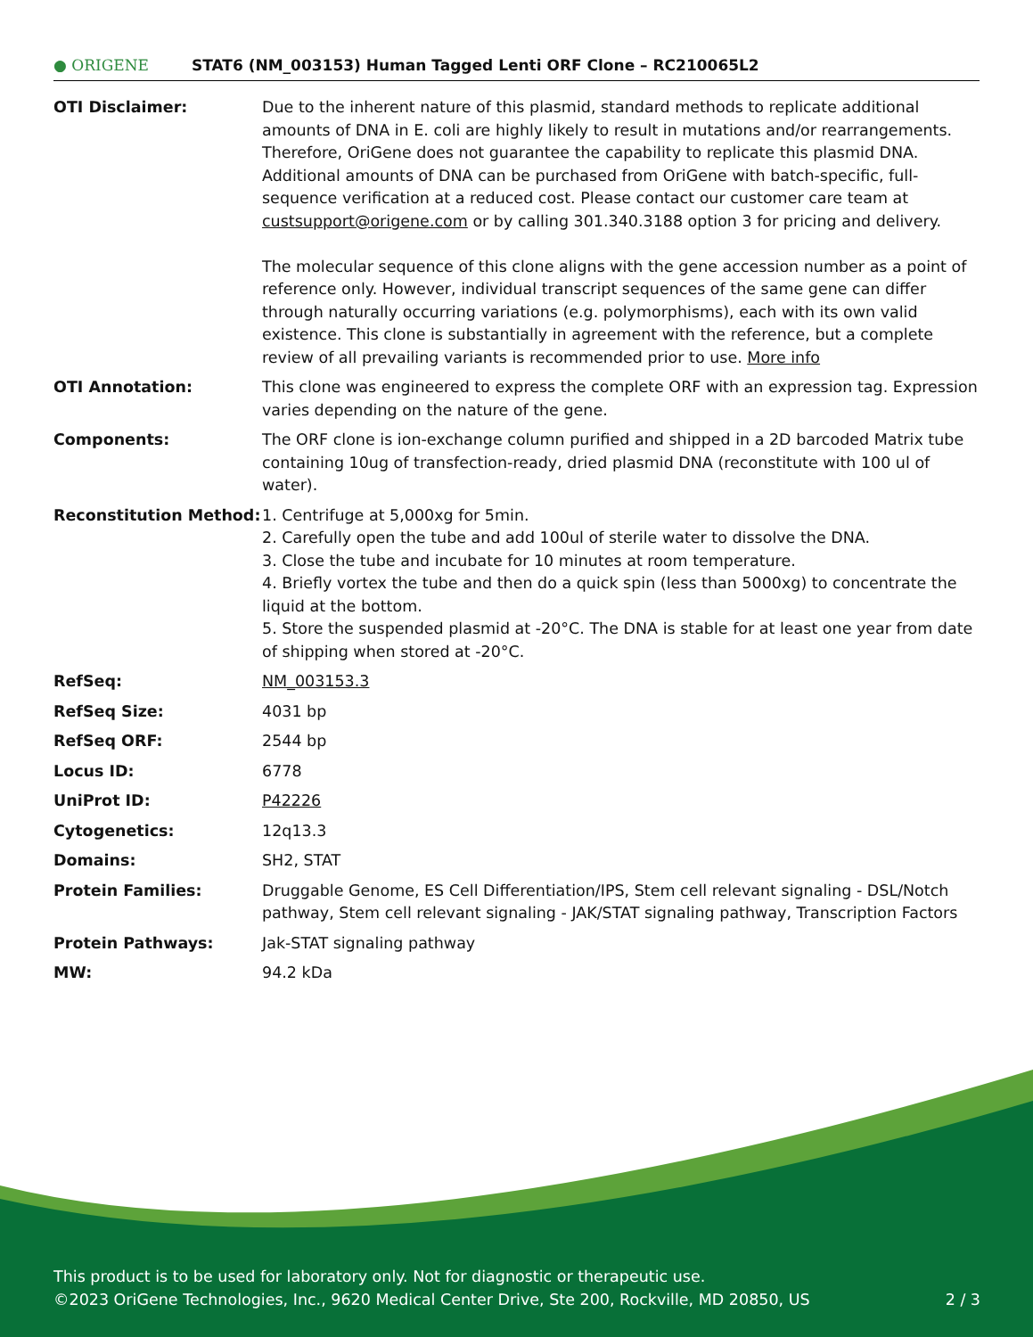● ORIGENE
STAT6 (NM_003153) Human Tagged Lenti ORF Clone – RC210065L2
| OTI Disclaimer: | Due to the inherent nature of this plasmid, standard methods to replicate additional amounts of DNA in E. coli are highly likely to result in mutations and/or rearrangements. Therefore, OriGene does not guarantee the capability to replicate this plasmid DNA. Additional amounts of DNA can be purchased from OriGene with batch-specific, full-sequence verification at a reduced cost. Please contact our customer care team at custsupport@origene.com or by calling 301.340.3188 option 3 for pricing and delivery. The molecular sequence of this clone aligns with the gene accession number as a point of reference only. However, individual transcript sequences of the same gene can differ through naturally occurring variations (e.g. polymorphisms), each with its own valid existence. This clone is substantially in agreement with the reference, but a complete review of all prevailing variants is recommended prior to use. More info |
| OTI Annotation: | This clone was engineered to express the complete ORF with an expression tag. Expression varies depending on the nature of the gene. |
| Components: | The ORF clone is ion-exchange column purified and shipped in a 2D barcoded Matrix tube containing 10ug of transfection-ready, dried plasmid DNA (reconstitute with 100 ul of water). |
| Reconstitution Method: | 1. Centrifuge at 5,000xg for 5min. 2. Carefully open the tube and add 100ul of sterile water to dissolve the DNA. 3. Close the tube and incubate for 10 minutes at room temperature. 4. Briefly vortex the tube and then do a quick spin (less than 5000xg) to concentrate the liquid at the bottom. 5. Store the suspended plasmid at -20°C. The DNA is stable for at least one year from date of shipping when stored at -20°C. |
| RefSeq: | NM_003153.3 |
| RefSeq Size: | 4031 bp |
| RefSeq ORF: | 2544 bp |
| Locus ID: | 6778 |
| UniProt ID: | P42226 |
| Cytogenetics: | 12q13.3 |
| Domains: | SH2, STAT |
| Protein Families: | Druggable Genome, ES Cell Differentiation/IPS, Stem cell relevant signaling - DSL/Notch pathway, Stem cell relevant signaling - JAK/STAT signaling pathway, Transcription Factors |
| Protein Pathways: | Jak-STAT signaling pathway |
| MW: | 94.2 kDa |
This product is to be used for laboratory only. Not for diagnostic or therapeutic use.
©2023 OriGene Technologies, Inc., 9620 Medical Center Drive, Ste 200, Rockville, MD 20850, US 2 / 3